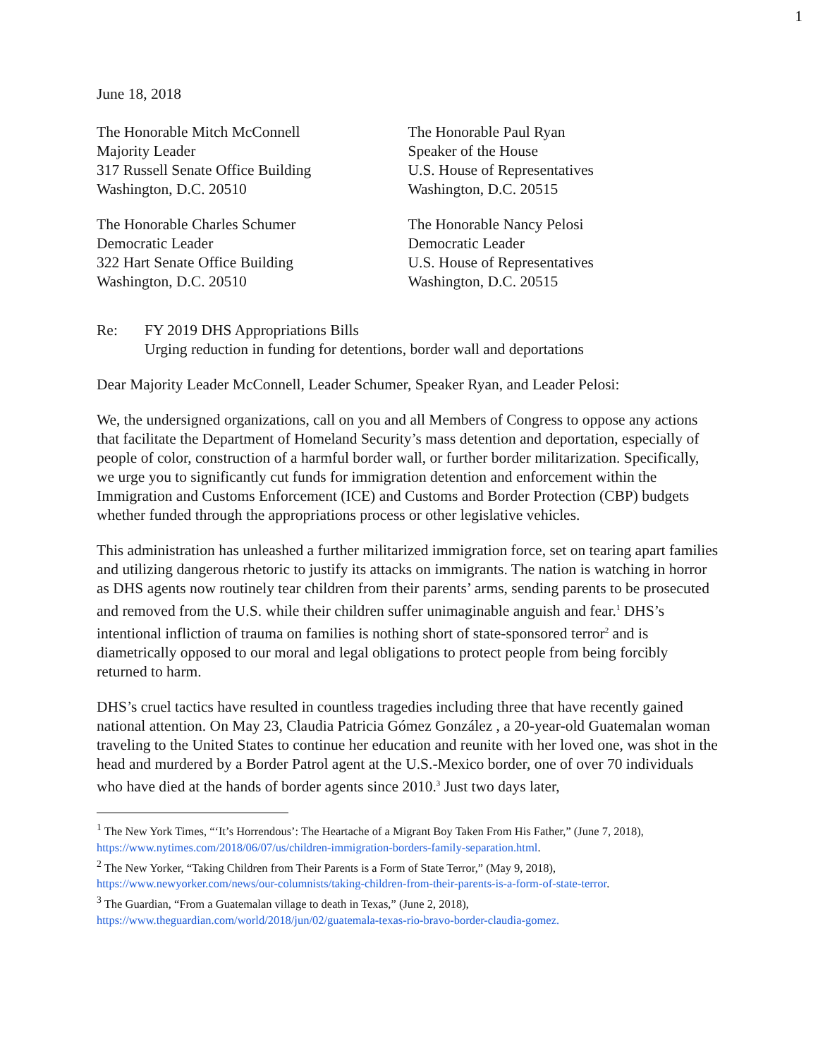1
June 18, 2018
The Honorable Mitch McConnell
Majority Leader
317 Russell Senate Office Building
Washington, D.C. 20510
The Honorable Paul Ryan
Speaker of the House
U.S. House of Representatives
Washington, D.C. 20515
The Honorable Charles Schumer
Democratic Leader
322 Hart Senate Office Building
Washington, D.C. 20510
The Honorable Nancy Pelosi
Democratic Leader
U.S. House of Representatives
Washington, D.C. 20515
Re: FY 2019 DHS Appropriations Bills
Urging reduction in funding for detentions, border wall and deportations
Dear Majority Leader McConnell, Leader Schumer, Speaker Ryan, and Leader Pelosi:
We, the undersigned organizations, call on you and all Members of Congress to oppose any actions that facilitate the Department of Homeland Security’s mass detention and deportation, especially of people of color, construction of a harmful border wall, or further border militarization. Specifically, we urge you to significantly cut funds for immigration detention and enforcement within the Immigration and Customs Enforcement (ICE) and Customs and Border Protection (CBP) budgets whether funded through the appropriations process or other legislative vehicles.
This administration has unleashed a further militarized immigration force, set on tearing apart families and utilizing dangerous rhetoric to justify its attacks on immigrants. The nation is watching in horror as DHS agents now routinely tear children from their parents’ arms, sending parents to be prosecuted and removed from the U.S. while their children suffer unimaginable anguish and fear.<sup>1</sup> DHS’s intentional infliction of trauma on families is nothing short of state-sponsored terror<sup>2</sup> and is diametrically opposed to our moral and legal obligations to protect people from being forcibly returned to harm.
DHS’s cruel tactics have resulted in countless tragedies including three that have recently gained national attention. On May 23, Claudia Patricia Gómez González , a 20-year-old Guatemalan woman traveling to the United States to continue her education and reunite with her loved one, was shot in the head and murdered by a Border Patrol agent at the U.S.-Mexico border, one of over 70 individuals who have died at the hands of border agents since 2010.<sup>3</sup> Just two days later,
<sup>1</sup> The New York Times, “‘It’s Horrendous’: The Heartache of a Migrant Boy Taken From His Father,” (June 7, 2018), https://www.nytimes.com/2018/06/07/us/children-immigration-borders-family-separation.html.
<sup>2</sup> The New Yorker, “Taking Children from Their Parents is a Form of State Terror,” (May 9, 2018), https://www.newyorker.com/news/our-columnists/taking-children-from-their-parents-is-a-form-of-state-terror.
<sup>3</sup> The Guardian, “From a Guatemalan village to death in Texas,” (June 2, 2018), https://www.theguardian.com/world/2018/jun/02/guatemala-texas-rio-bravo-border-claudia-gomez.